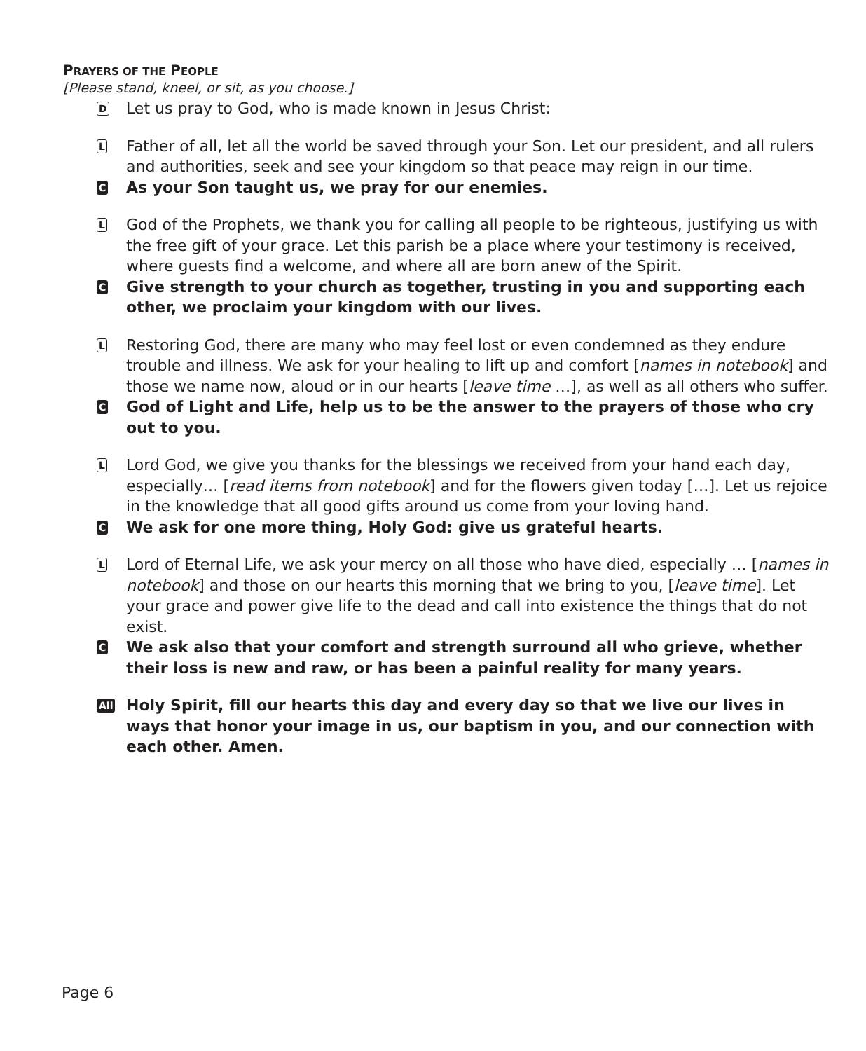PRAYERS OF THE PEOPLE
[Please stand, kneel, or sit, as you choose.]
D
Let us pray to God, who is made known in Jesus Christ:
L
Father of all, let all the world be saved through your Son. Let our president, and all rulers and authorities, seek and see your kingdom so that peace may reign in our time.
C
As your Son taught us, we pray for our enemies.
L
God of the Prophets, we thank you for calling all people to be righteous, justifying us with the free gift of your grace. Let this parish be a place where your testimony is received, where guests find a welcome, and where all are born anew of the Spirit.
C
Give strength to your church as together, trusting in you and supporting each other, we proclaim your kingdom with our lives.
L
Restoring God, there are many who may feel lost or even condemned as they endure trouble and illness. We ask for your healing to lift up and comfort [names in notebook] and those we name now, aloud or in our hearts [leave time …], as well as all others who suffer.
C
God of Light and Life, help us to be the answer to the prayers of those who cry out to you.
L
Lord God, we give you thanks for the blessings we received from your hand each day, especially… [read items from notebook] and for the flowers given today […]. Let us rejoice in the knowledge that all good gifts around us come from your loving hand.
C
We ask for one more thing, Holy God: give us grateful hearts.
L
Lord of Eternal Life, we ask your mercy on all those who have died, especially … [names in notebook] and those on our hearts this morning that we bring to you, [leave time]. Let your grace and power give life to the dead and call into existence the things that do not exist.
C
We ask also that your comfort and strength surround all who grieve, whether their loss is new and raw, or has been a painful reality for many years.
All
Holy Spirit, fill our hearts this day and every day so that we live our lives in ways that honor your image in us, our baptism in you, and our connection with each other. Amen.
Page 6